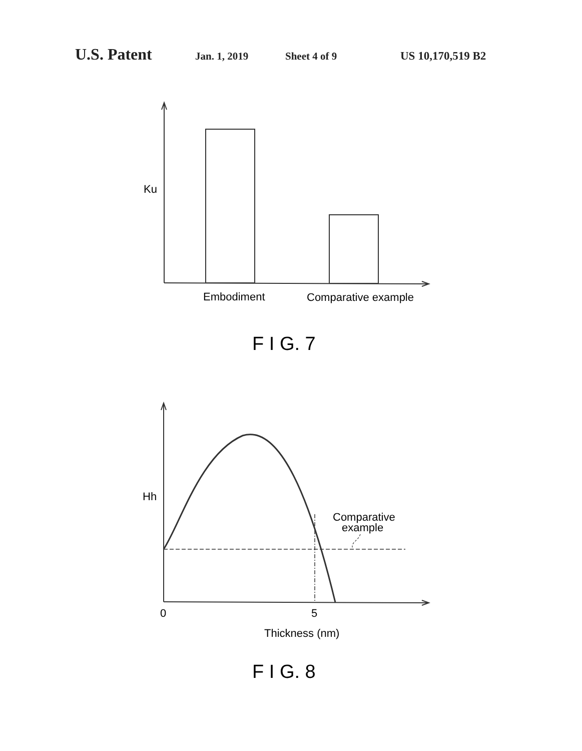U.S. Patent Jan. 1, 2019 Sheet 4 of 9 US 10,170,519 B2
Ku
Embodiment
Comparative example
F I G. 7
Hh
Comparative
example
0
5
Thickness (nm)
F I G. 8